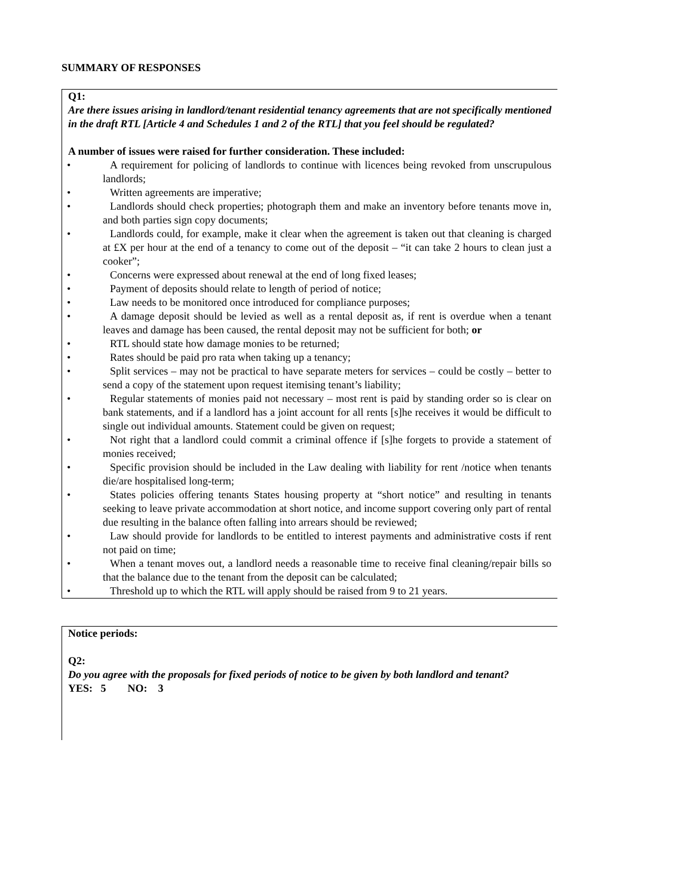SUMMARY OF RESPONSES
Q1:
Are there issues arising in landlord/tenant residential tenancy agreements that are not specifically mentioned in the draft RTL [Article 4 and Schedules 1 and 2 of the RTL] that you feel should be regulated?
A number of issues were raised for further consideration. These included:
• A requirement for policing of landlords to continue with licences being revoked from unscrupulous landlords;
• Written agreements are imperative;
• Landlords should check properties; photograph them and make an inventory before tenants move in, and both parties sign copy documents;
• Landlords could, for example, make it clear when the agreement is taken out that cleaning is charged at £X per hour at the end of a tenancy to come out of the deposit – “it can take 2 hours to clean just a cooker”;
• Concerns were expressed about renewal at the end of long fixed leases;
• Payment of deposits should relate to length of period of notice;
• Law needs to be monitored once introduced for compliance purposes;
• A damage deposit should be levied as well as a rental deposit as, if rent is overdue when a tenant leaves and damage has been caused, the rental deposit may not be sufficient for both; or
• RTL should state how damage monies to be returned;
• Rates should be paid pro rata when taking up a tenancy;
• Split services – may not be practical to have separate meters for services – could be costly – better to send a copy of the statement upon request itemising tenant’s liability;
• Regular statements of monies paid not necessary – most rent is paid by standing order so is clear on bank statements, and if a landlord has a joint account for all rents [s]he receives it would be difficult to single out individual amounts. Statement could be given on request;
• Not right that a landlord could commit a criminal offence if [s]he forgets to provide a statement of monies received;
• Specific provision should be included in the Law dealing with liability for rent /notice when tenants die/are hospitalised long-term;
• States policies offering tenants States housing property at “short notice” and resulting in tenants seeking to leave private accommodation at short notice, and income support covering only part of rental due resulting in the balance often falling into arrears should be reviewed;
• Law should provide for landlords to be entitled to interest payments and administrative costs if rent not paid on time;
• When a tenant moves out, a landlord needs a reasonable time to receive final cleaning/repair bills so that the balance due to the tenant from the deposit can be calculated;
• Threshold up to which the RTL will apply should be raised from 9 to 21 years.
Notice periods:
Q2:
Do you agree with the proposals for fixed periods of notice to be given by both landlord and tenant?
YES: 5 NO: 3